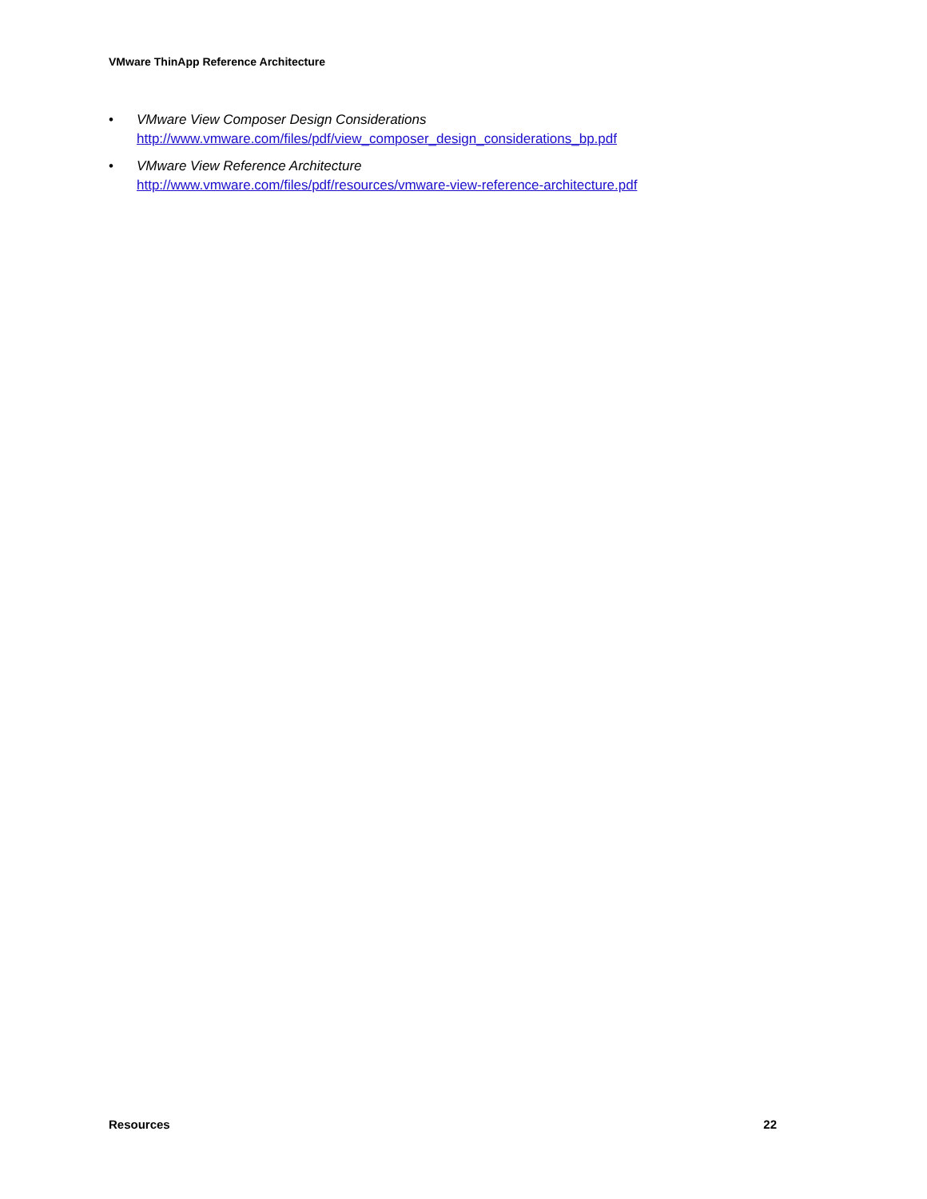VMware ThinApp Reference Architecture
• VMware View Composer Design Considerations
http://www.vmware.com/files/pdf/view_composer_design_considerations_bp.pdf
• VMware View Reference Architecture
http://www.vmware.com/files/pdf/resources/vmware-view-reference-architecture.pdf
Resources 22